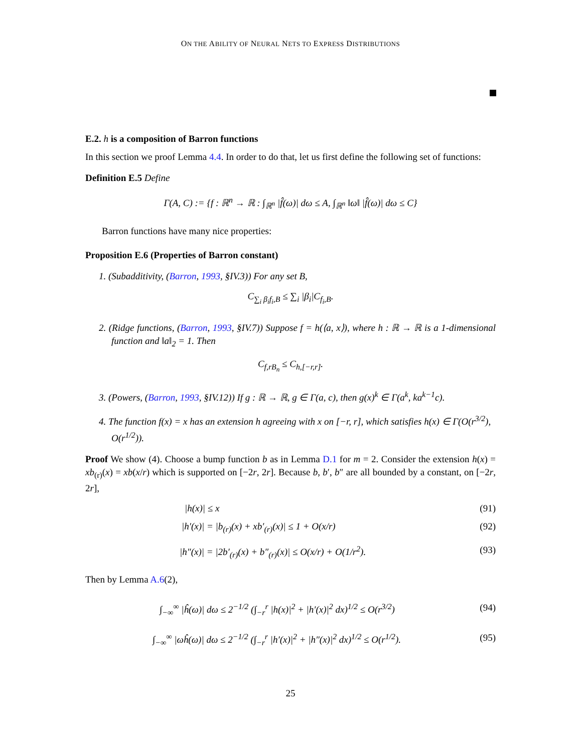ON THE ABILITY OF NEURAL NETS TO EXPRESS DISTRIBUTIONS
E.2. h is a composition of Barron functions
In this section we proof Lemma 4.4. In order to do that, let us first define the following set of functions:
Definition E.5 Define
Γ(A, C) := {f : ℝ<sup>n</sup> → ℝ : ∫<sub>ℝ<sup>n</sup></sub> |f̂(ω)| dω ≤ A, ∫<sub>ℝ<sup>n</sup></sub> ‖ω‖ |f̂(ω)| dω ≤ C}
Barron functions have many nice properties:
Proposition E.6 (Properties of Barron constant)
1. (Subadditivity, (Barron, 1993, §IV.3)) For any set B,
C<sub>∑<sub>i</sub> β<sub>i</sub>f<sub>i</sub>,B</sub> ≤ ∑<sub>i</sub> |β<sub>i</sub>|C<sub>f<sub>i</sub>,B</sub>.
2. (Ridge functions, (Barron, 1993, §IV.7)) Suppose f = h(⟨a, x⟩), where h : ℝ → ℝ is a 1-dimensional function and ‖a‖<sub>2</sub> = 1. Then
C<sub>f,rB<sub>n</sub></sub> ≤ C<sub>h,[−r,r]</sub>.
3. (Powers, (Barron, 1993, §IV.12)) If g : ℝ → ℝ, g ∈ Γ(a, c), then g(x)<sup>k</sup> ∈ Γ(a<sup>k</sup>, ka<sup>k−1</sup>c).
4. The function f(x) = x has an extension h agreeing with x on [−r, r], which satisfies h(x) ∈ Γ(O(r<sup>3/2</sup>), O(r<sup>1/2</sup>)).
Proof We show (4). Choose a bump function b as in Lemma D.1 for m = 2. Consider the extension h(x) = xb<sub>(r)</sub>(x) = xb(x/r) which is supported on [−2r, 2r]. Because b, b′, b″ are all bounded by a constant, on [−2r, 2r],
|h(x)| ≤ x (91)
|h′(x)| = |b<sub>(r)</sub>(x) + xb′<sub>(r)</sub>(x)| ≤ 1 + O(x/r) (92)
|h″(x)| = |2b′<sub>(r)</sub>(x) + b″<sub>(r)</sub>(x)| ≤ O(x/r) + O(1/r<sup>2</sup>). (93)
Then by Lemma A.6(2),
∫<sub>−∞</sub><sup>∞</sup> |ĥ(ω)| dω ≤ 2<sup>−1/2</sup> (∫<sub>−r</sub><sup>r</sup> |h(x)|<sup>2</sup> + |h′(x)|<sup>2</sup> dx)<sup>1/2</sup> ≤ O(r<sup>3/2</sup>) (94)
∫<sub>−∞</sub><sup>∞</sup> |ωĥ(ω)| dω ≤ 2<sup>−1/2</sup> (∫<sub>−r</sub><sup>r</sup> |h′(x)|<sup>2</sup> + |h″(x)|<sup>2</sup> dx)<sup>1/2</sup> ≤ O(r<sup>1/2</sup>). (95)
25